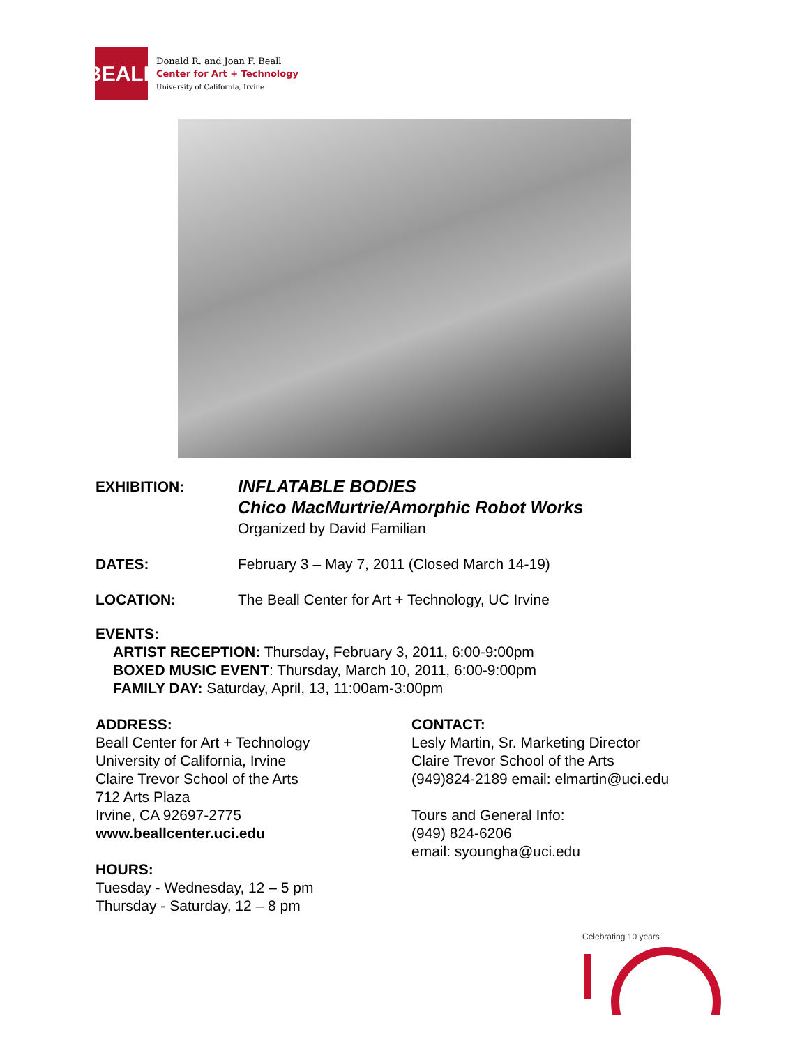BEALL
Donald R. and Joan F. Beall
Center for Art + Technology
University of California, Irvine
EXHIBITION:
INFLATABLE BODIES
Chico MacMurtrie/Amorphic Robot Works
Organized by David Familian
DATES: February 3 – May 7, 2011 (Closed March 14-19)
LOCATION: The Beall Center for Art + Technology, UC Irvine
EVENTS:
ARTIST RECEPTION: Thursday, February 3, 2011, 6:00-9:00pm
BOXED MUSIC EVENT: Thursday, March 10, 2011, 6:00-9:00pm
FAMILY DAY: Saturday, April, 13, 11:00am-3:00pm
ADDRESS:
Beall Center for Art + Technology
University of California, Irvine
Claire Trevor School of the Arts
712 Arts Plaza
Irvine, CA 92697-2775
www.beallcenter.uci.edu
HOURS:
Tuesday - Wednesday, 12 – 5 pm
Thursday - Saturday, 12 – 8 pm
CONTACT:
Lesly Martin, Sr. Marketing Director
Claire Trevor School of the Arts
(949)824-2189 email: elmartin@uci.edu
Tours and General Info:
(949) 824-6206
email: syoungha@uci.edu
Celebrating 10 years